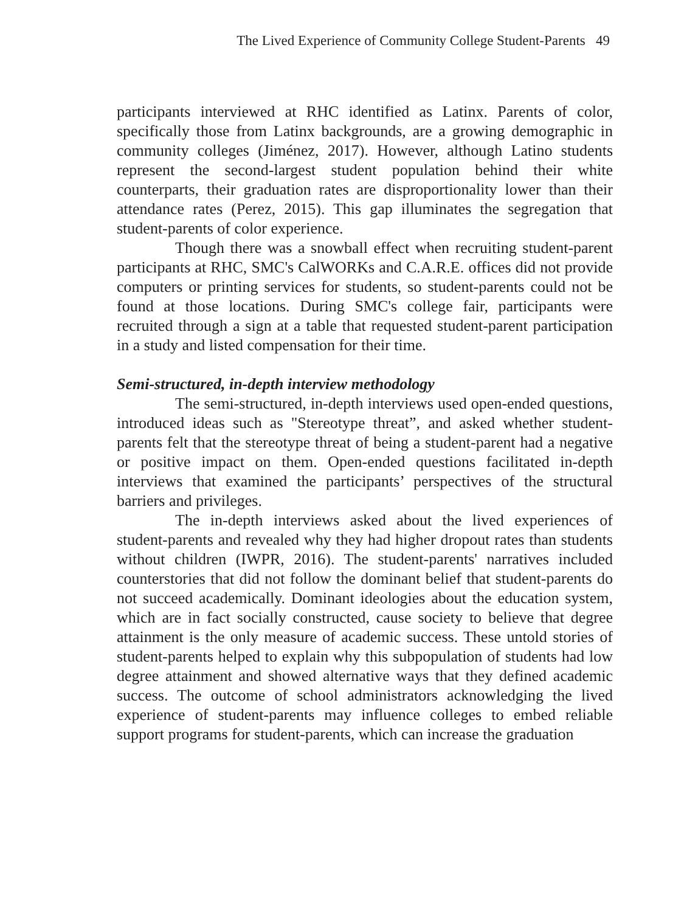The Lived Experience of Community College Student-Parents 49
participants interviewed at RHC identified as Latinx. Parents of color, specifically those from Latinx backgrounds, are a growing demographic in community colleges (Jiménez, 2017). However, although Latino students represent the second-largest student population behind their white counterparts, their graduation rates are disproportionality lower than their attendance rates (Perez, 2015). This gap illuminates the segregation that student-parents of color experience.
Though there was a snowball effect when recruiting student-parent participants at RHC, SMC's CalWORKs and C.A.R.E. offices did not provide computers or printing services for students, so student-parents could not be found at those locations. During SMC's college fair, participants were recruited through a sign at a table that requested student-parent participation in a study and listed compensation for their time.
Semi-structured, in-depth interview methodology
The semi-structured, in-depth interviews used open-ended questions, introduced ideas such as "Stereotype threat”, and asked whether student-parents felt that the stereotype threat of being a student-parent had a negative or positive impact on them. Open-ended questions facilitated in-depth interviews that examined the participants’ perspectives of the structural barriers and privileges.
The in-depth interviews asked about the lived experiences of student-parents and revealed why they had higher dropout rates than students without children (IWPR, 2016). The student-parents' narratives included counterstories that did not follow the dominant belief that student-parents do not succeed academically. Dominant ideologies about the education system, which are in fact socially constructed, cause society to believe that degree attainment is the only measure of academic success. These untold stories of student-parents helped to explain why this subpopulation of students had low degree attainment and showed alternative ways that they defined academic success. The outcome of school administrators acknowledging the lived experience of student-parents may influence colleges to embed reliable support programs for student-parents, which can increase the graduation